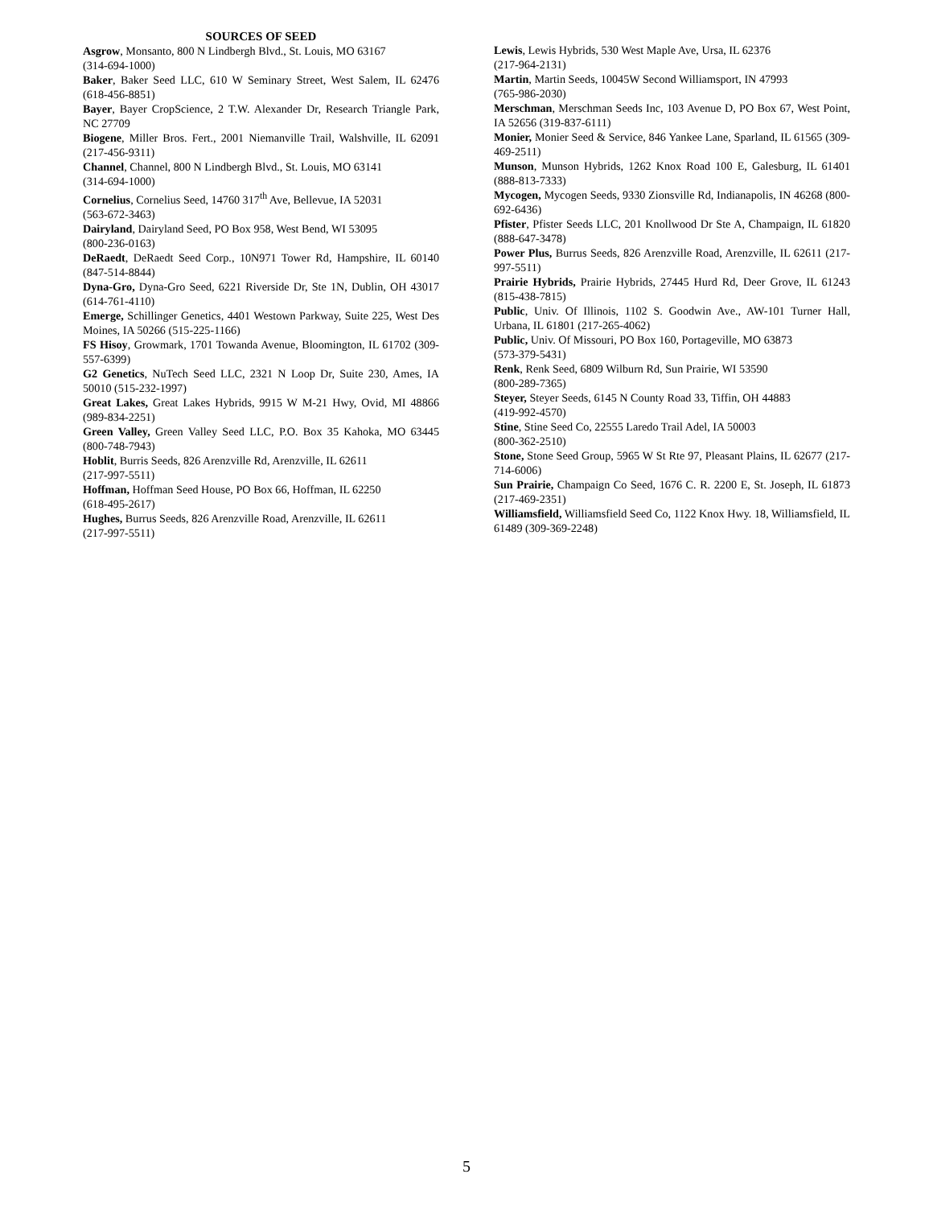SOURCES OF SEED
Asgrow, Monsanto, 800 N Lindbergh Blvd., St. Louis, MO 63167
(314-694-1000)
Baker, Baker Seed LLC, 610 W Seminary Street, West Salem, IL 62476 (618-456-8851)
Bayer, Bayer CropScience, 2 T.W. Alexander Dr, Research Triangle Park, NC 27709
Biogene, Miller Bros. Fert., 2001 Niemanville Trail, Walshville, IL 62091 (217-456-9311)
Channel, Channel, 800 N Lindbergh Blvd., St. Louis, MO 63141
(314-694-1000)
Cornelius, Cornelius Seed, 14760 317<sup>th</sup> Ave, Bellevue, IA 52031
(563-672-3463)
Dairyland, Dairyland Seed, PO Box 958, West Bend, WI 53095
(800-236-0163)
DeRaedt, DeRaedt Seed Corp., 10N971 Tower Rd, Hampshire, IL 60140 (847-514-8844)
Dyna-Gro, Dyna-Gro Seed, 6221 Riverside Dr, Ste 1N, Dublin, OH 43017 (614-761-4110)
Emerge, Schillinger Genetics, 4401 Westown Parkway, Suite 225, West Des Moines, IA 50266 (515-225-1166)
FS Hisoy, Growmark, 1701 Towanda Avenue, Bloomington, IL 61702 (309-557-6399)
G2 Genetics, NuTech Seed LLC, 2321 N Loop Dr, Suite 230, Ames, IA 50010 (515-232-1997)
Great Lakes, Great Lakes Hybrids, 9915 W M-21 Hwy, Ovid, MI 48866 (989-834-2251)
Green Valley, Green Valley Seed LLC, P.O. Box 35 Kahoka, MO 63445 (800-748-7943)
Hoblit, Burris Seeds, 826 Arenzville Rd, Arenzville, IL 62611
(217-997-5511)
Hoffman, Hoffman Seed House, PO Box 66, Hoffman, IL 62250
(618-495-2617)
Hughes, Burrus Seeds, 826 Arenzville Road, Arenzville, IL 62611
(217-997-5511)
Lewis, Lewis Hybrids, 530 West Maple Ave, Ursa, IL 62376
(217-964-2131)
Martin, Martin Seeds, 10045W Second Williamsport, IN 47993
(765-986-2030)
Merschman, Merschman Seeds Inc, 103 Avenue D, PO Box 67, West Point, IA 52656 (319-837-6111)
Monier, Monier Seed & Service, 846 Yankee Lane, Sparland, IL 61565 (309-469-2511)
Munson, Munson Hybrids, 1262 Knox Road 100 E, Galesburg, IL 61401 (888-813-7333)
Mycogen, Mycogen Seeds, 9330 Zionsville Rd, Indianapolis, IN 46268 (800-692-6436)
Pfister, Pfister Seeds LLC, 201 Knollwood Dr Ste A, Champaign, IL 61820 (888-647-3478)
Power Plus, Burrus Seeds, 826 Arenzville Road, Arenzville, IL 62611 (217-997-5511)
Prairie Hybrids, Prairie Hybrids, 27445 Hurd Rd, Deer Grove, IL 61243 (815-438-7815)
Public, Univ. Of Illinois, 1102 S. Goodwin Ave., AW-101 Turner Hall, Urbana, IL 61801 (217-265-4062)
Public, Univ. Of Missouri, PO Box 160, Portageville, MO 63873
(573-379-5431)
Renk, Renk Seed, 6809 Wilburn Rd, Sun Prairie, WI 53590
(800-289-7365)
Steyer, Steyer Seeds, 6145 N County Road 33, Tiffin, OH 44883
(419-992-4570)
Stine, Stine Seed Co, 22555 Laredo Trail Adel, IA 50003
(800-362-2510)
Stone, Stone Seed Group, 5965 W St Rte 97, Pleasant Plains, IL 62677 (217-714-6006)
Sun Prairie, Champaign Co Seed, 1676 C. R. 2200 E, St. Joseph, IL 61873 (217-469-2351)
Williamsfield, Williamsfield Seed Co, 1122 Knox Hwy. 18, Williamsfield, IL 61489 (309-369-2248)
5